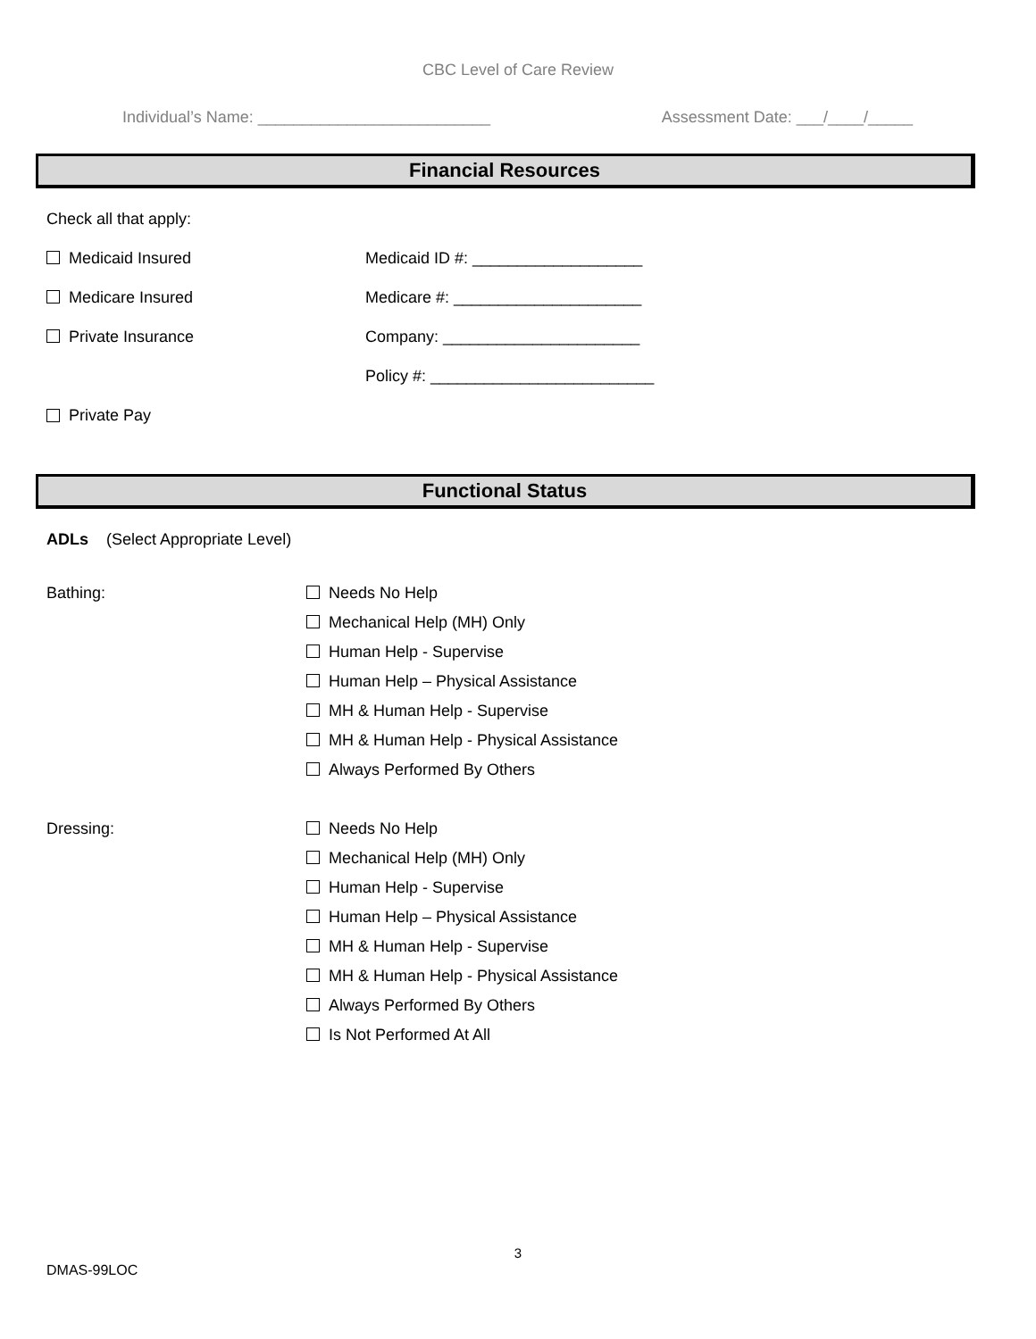CBC Level of Care Review
Individual’s Name: __________________________ Assessment Date: ___/____/_____
Financial Resources
Check all that apply:
Medicaid Insured Medicaid ID #: ___________________
Medicare Insured Medicare #: _____________________
Private Insurance Company: ______________________
Policy #: _________________________
Private Pay
Functional Status
ADLs (Select Appropriate Level)
Bathing:
Needs No Help
Mechanical Help (MH) Only
Human Help - Supervise
Human Help – Physical Assistance
MH & Human Help - Supervise
MH & Human Help - Physical Assistance
Always Performed By Others
Dressing:
Needs No Help
Mechanical Help (MH) Only
Human Help - Supervise
Human Help – Physical Assistance
MH & Human Help - Supervise
MH & Human Help - Physical Assistance
Always Performed By Others
Is Not Performed At All
3
DMAS-99LOC